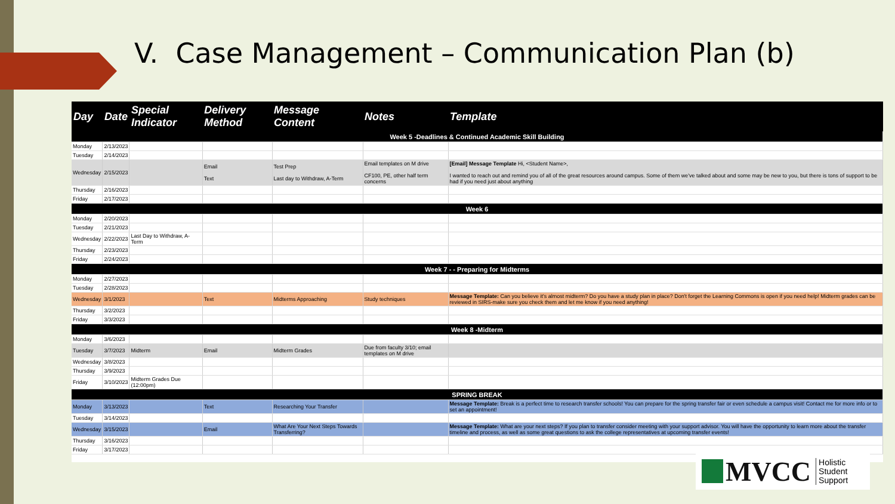V. Case Management – Communication Plan (b)
| Day | Date | Special Indicator | Delivery Method | Message Content | Notes | Template |
| --- | --- | --- | --- | --- | --- | --- |
| Week 5 -Deadlines & Continued Academic Skill Building | | | | | | |
| Monday | 2/13/2023 | | | | | |
| Tuesday | 2/14/2023 | | | | | |
| Wednesday | 2/15/2023 | | Email Text | Test Prep Last day to Withdraw, A-Term | Email templates on M drive CF100, PE, other half term concerns | [Email] Message Template Hi, <Student Name>, I wanted to reach out and remind you of all of the great resources around campus. Some of them we've talked about and some may be new to you, but there is tons of support to be had if you need just about anything |
| Thursday | 2/16/2023 | | | | | |
| Friday | 2/17/2023 | | | | | |
| Week 6 | | | | | | |
| Monday | 2/20/2023 | | | | | |
| Tuesday | 2/21/2023 | | | | | |
| Wednesday | 2/22/2023 | Last Day to Withdraw, A-Term | | | | |
| Thursday | 2/23/2023 | | | | | |
| Friday | 2/24/2023 | | | | | |
| Week 7 - - Preparing for Midterms | | | | | | |
| Monday | 2/27/2023 | | | | | |
| Tuesday | 2/28/2023 | | | | | |
| Wednesday | 3/1/2023 | | Text | Midterms Approaching | Study techniques | Message Template: Can you believe it's almost midterm? Do you have a study plan in place? Don't forget the Learning Commons is open if you need help! Midterm grades can be reviewed in SIRS-make sure you check them and let me know if you need anything! |
| Thursday | 3/2/2023 | | | | | |
| Friday | 3/3/2023 | | | | | |
| Week 8 -Midterm | | | | | | |
| Monday | 3/6/2023 | | | | | |
| Tuesday | 3/7/2023 | Midterm | Email | Midterm Grades | Due from faculty 3/10; email templates on M drive | |
| Wednesday | 3/8/2023 | | | | | |
| Thursday | 3/9/2023 | | | | | |
| Friday | 3/10/2023 | Midterm Grades Due (12:00pm) | | | | |
| SPRING BREAK | | | | | | |
| Monday | 3/13/2023 | | Text | Researching Your Transfer | | Message Template: Break is a perfect time to research transfer schools! You can prepare for the spring transfer fair or even schedule a campus visit! Contact me for more info or to set an appointment! |
| Tuesday | 3/14/2023 | | | | | |
| Wednesday | 3/15/2023 | | Email | What Are Your Next Steps Towards Transferring? | | Message Template: What are your next steps? If you plan to transfer consider meeting with your support advisor. You will have the opportunity to learn more about the transfer timeline and process, as well as some great questions to ask the college representatives at upcoming transfer events! |
| Thursday | 3/16/2023 | | | | | |
| Friday | 3/17/2023 | | | | | |
MVCC Holistic
Student
Support